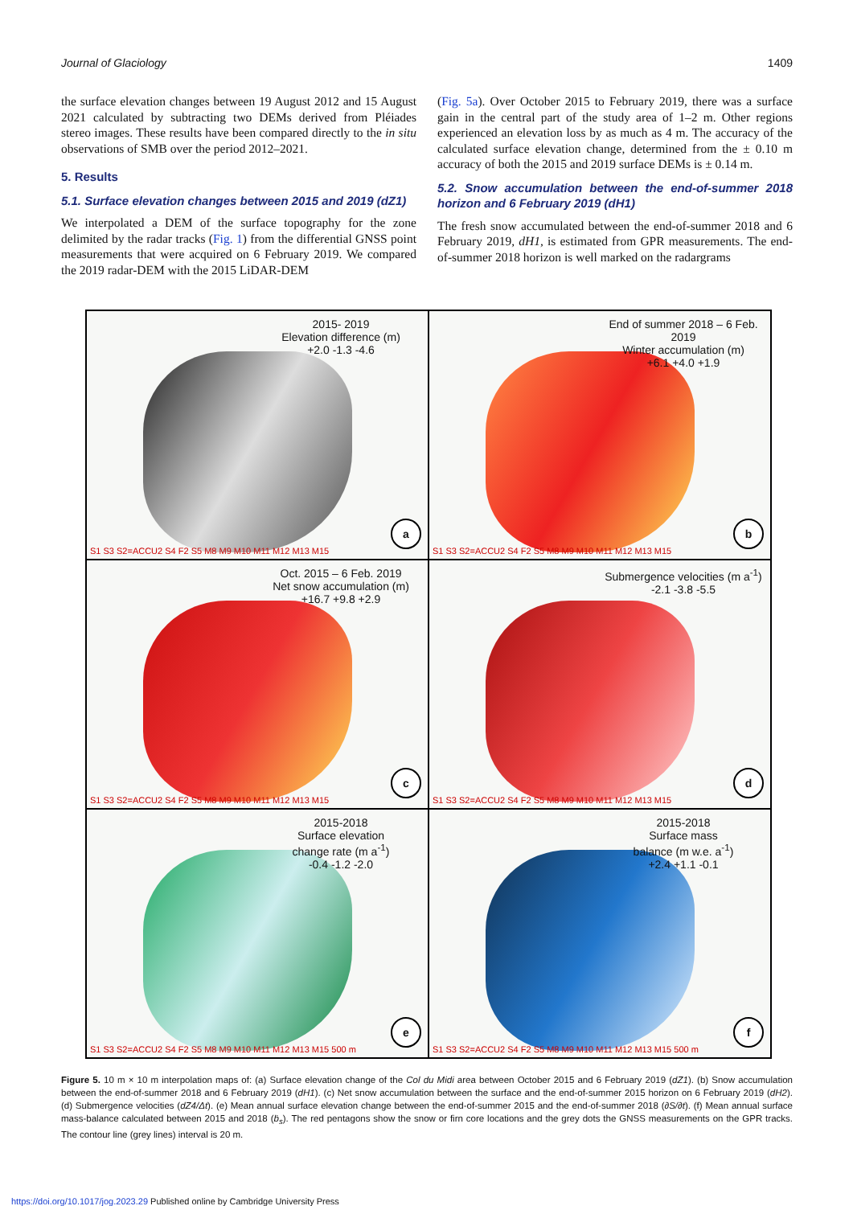Journal of Glaciology 1409
the surface elevation changes between 19 August 2012 and 15 August 2021 calculated by subtracting two DEMs derived from Pléiades stereo images. These results have been compared directly to the in situ observations of SMB over the period 2012–2021.
5. Results
5.1. Surface elevation changes between 2015 and 2019 (dZ1)
We interpolated a DEM of the surface topography for the zone delimited by the radar tracks (Fig. 1) from the differential GNSS point measurements that were acquired on 6 February 2019. We compared the 2019 radar-DEM with the 2015 LiDAR-DEM
(Fig. 5a). Over October 2015 to February 2019, there was a surface gain in the central part of the study area of 1–2 m. Other regions experienced an elevation loss by as much as 4 m. The accuracy of the calculated surface elevation change, determined from the ± 0.10 m accuracy of both the 2015 and 2019 surface DEMs is ± 0.14 m.
5.2. Snow accumulation between the end-of-summer 2018 horizon and 6 February 2019 (dH1)
The fresh snow accumulated between the end-of-summer 2018 and 6 February 2019, dH1, is estimated from GPR measurements. The end-of-summer 2018 horizon is well marked on the radargrams
2015- 2019
Elevation difference (m)
+2.0 -1.3 -4.6
S1 S3 S2=ACCU2 S4 F2 S5 M8 M9 M10 M11 M12 M13 M15
a
End of summer 2018 – 6 Feb. 2019
Winter accumulation (m)
+6.1 +4.0 +1.9
S1 S3 S2=ACCU2 S4 F2 S5 M8 M9 M10 M11 M12 M13 M15
b
Oct. 2015 – 6 Feb. 2019
Net snow accumulation (m)
+16.7 +9.8 +2.9
S1 S3 S2=ACCU2 S4 F2 S5 M8 M9 M10 M11 M12 M13 M15
c
Submergence velocities (m a<sup>-1</sup>)
-2.1 -3.8 -5.5
S1 S3 S2=ACCU2 S4 F2 S5 M8 M9 M10 M11 M12 M13 M15
d
2015-2018
Surface elevation
change rate (m a<sup>-1</sup>)
-0.4 -1.2 -2.0
S1 S3 S2=ACCU2 S4 F2 S5 M8 M9 M10 M11 M12 M13 M15 500 m
e
2015-2018
Surface mass
balance (m w.e. a<sup>-1</sup>)
+2.4 +1.1 -0.1
S1 S3 S2=ACCU2 S4 F2 S5 M8 M9 M10 M11 M12 M13 M15 500 m
f
Figure 5. 10 m × 10 m interpolation maps of: (a) Surface elevation change of the Col du Midi area between October 2015 and 6 February 2019 (dZ1). (b) Snow accumulation between the end-of-summer 2018 and 6 February 2019 (dH1). (c) Net snow accumulation between the surface and the end-of-summer 2015 horizon on 6 February 2019 (dH2). (d) Submergence velocities (dZ4/Δt). (e) Mean annual surface elevation change between the end-of-summer 2015 and the end-of-summer 2018 (∂S/∂t). (f) Mean annual surface mass-balance calculated between 2015 and 2018 (ḃ<sub>s</sub>). The red pentagons show the snow or firn core locations and the grey dots the GNSS measurements on the GPR tracks. The contour line (grey lines) interval is 20 m.
https://doi.org/10.1017/jog.2023.29 Published online by Cambridge University Press